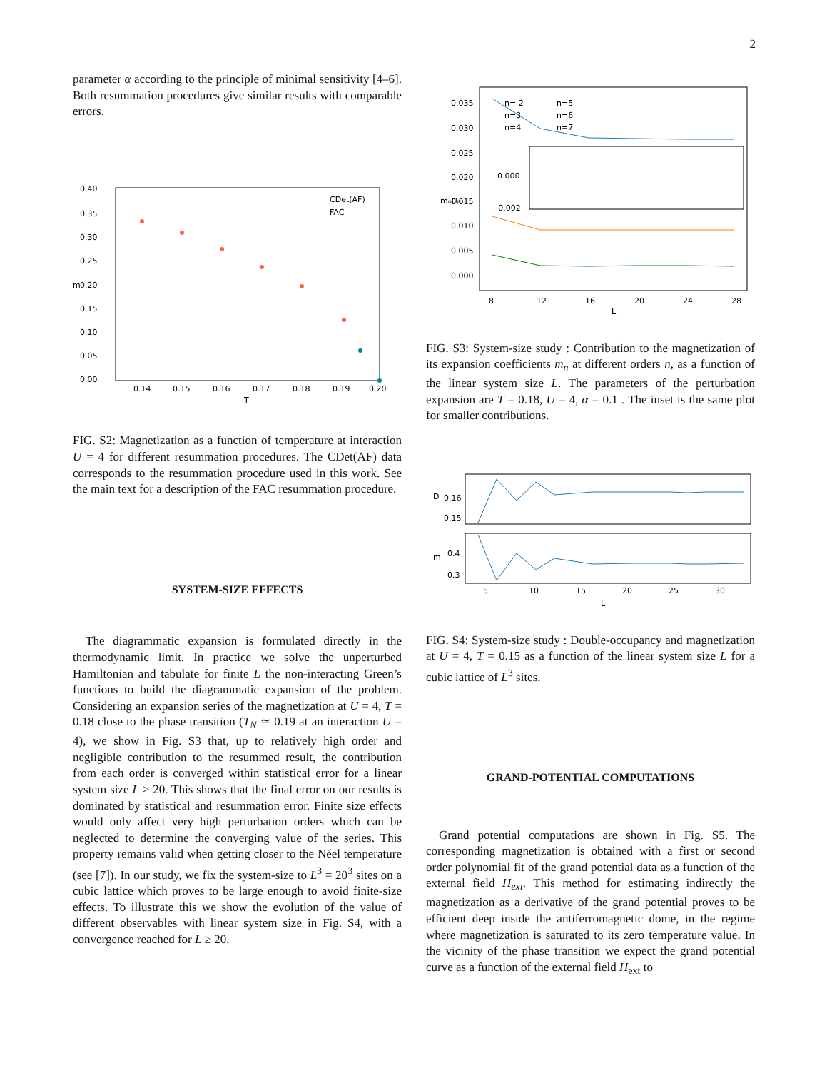2
parameter α according to the principle of minimal sensitivity [4–6]. Both resummation procedures give similar results with comparable errors.
0.40
0.35
0.30
0.25
0.20
0.15
0.10
0.05
0.00
0.14
0.15
0.16
0.17
0.18
0.19
0.20
T
m
CDet(AF)
FAC
FIG. S2: Magnetization as a function of temperature at interaction U = 4 for different resummation procedures. The CDet(AF) data corresponds to the resummation procedure used in this work. See the main text for a description of the FAC resummation procedure.
SYSTEM-SIZE EFFECTS
The diagrammatic expansion is formulated directly in the thermodynamic limit. In practice we solve the unperturbed Hamiltonian and tabulate for finite L the non-interacting Green’s functions to build the diagrammatic expansion of the problem. Considering an expansion series of the magnetization at U = 4, T = 0.18 close to the phase transition (T<sub>N</sub> ≃ 0.19 at an interaction U = 4), we show in Fig. S3 that, up to relatively high order and negligible contribution to the resummed result, the contribution from each order is converged within statistical error for a linear system size L ≥ 20. This shows that the final error on our results is dominated by statistical and resummation error. Finite size effects would only affect very high perturbation orders which can be neglected to determine the converging value of the series. This property remains valid when getting closer to the Néel temperature (see [7]). In our study, we fix the system-size to L<sup>3</sup> = 20<sup>3</sup> sites on a cubic lattice which proves to be large enough to avoid finite-size effects. To illustrate this we show the evolution of the value of different observables with linear system size in Fig. S4, with a convergence reached for L ≥ 20.
0.035
0.030
0.025
0.020
0.015
0.010
0.005
0.000
8
12
16
20
24
28
L
mnUn
n= 2
n=5
n=3
n=6
n=4
n=7
0.000
−0.002
FIG. S3: System-size study : Contribution to the magnetization of its expansion coefficients m<sub>n</sub> at different orders n, as a function of the linear system size L. The parameters of the perturbation expansion are T = 0.18, U = 4, α = 0.1 . The inset is the same plot for smaller contributions.
D
0.16
0.15
m
0.4
0.3
5
10
15
20
25
30
L
FIG. S4: System-size study : Double-occupancy and magnetization at U = 4, T = 0.15 as a function of the linear system size L for a cubic lattice of L<sup>3</sup> sites.
GRAND-POTENTIAL COMPUTATIONS
Grand potential computations are shown in Fig. S5. The corresponding magnetization is obtained with a first or second order polynomial fit of the grand potential data as a function of the external field H<sub>ext</sub>. This method for estimating indirectly the magnetization as a derivative of the grand potential proves to be efficient deep inside the antiferromagnetic dome, in the regime where magnetization is saturated to its zero temperature value. In the vicinity of the phase transition we expect the grand potential curve as a function of the external field H<sub>ext</sub> to